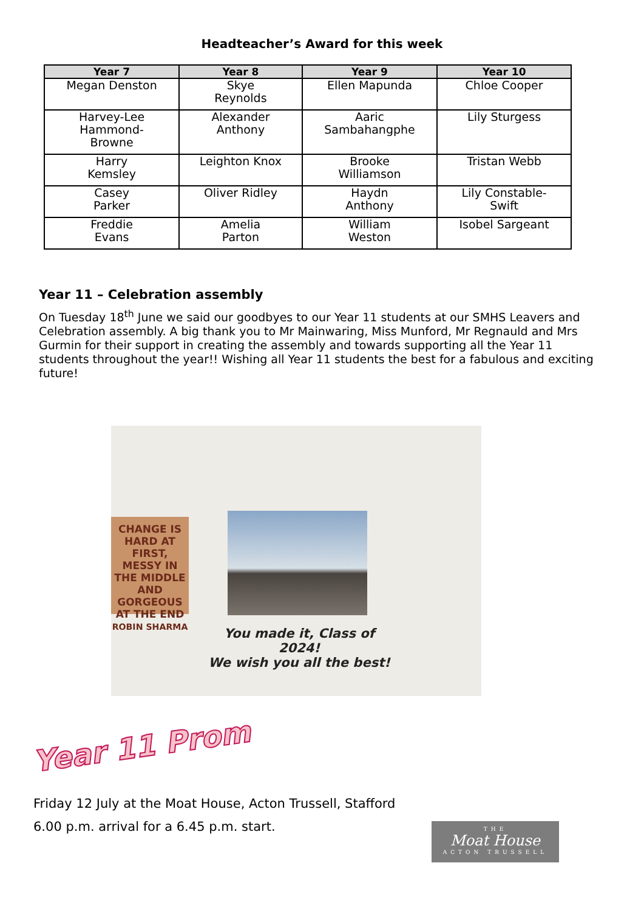Headteacher’s Award for this week
| Year 7 | Year 8 | Year 9 | Year 10 |
| --- | --- | --- | --- |
| Megan Denston | Skye Reynolds | Ellen Mapunda | Chloe Cooper |
| Harvey-Lee Hammond- Browne | Alexander Anthony | Aaric Sambahangphe | Lily Sturgess |
| Harry Kemsley | Leighton Knox | Brooke Williamson | Tristan Webb |
| Casey Parker | Oliver Ridley | Haydn Anthony | Lily Constable- Swift |
| Freddie Evans | Amelia Parton | William Weston | Isobel Sargeant |
Year 11 – Celebration assembly
On Tuesday 18<sup>th</sup> June we said our goodbyes to our Year 11 students at our SMHS Leavers and Celebration assembly. A big thank you to Mr Mainwaring, Miss Munford, Mr Regnauld and Mrs Gurmin for their support in creating the assembly and towards supporting all the Year 11 students throughout the year!! Wishing all Year 11 students the best for a fabulous and exciting future!
CHANGE IS HARD AT FIRST, MESSY IN THE MIDDLE AND GORGEOUS AT THE END
ROBIN SHARMA
You made it, Class of 2024!
We wish you all the best!
Year 11 Prom
Friday 12 July at the Moat House, Acton Trussell, Stafford
6.00 p.m. arrival for a 6.45 p.m. start.
THE
Moat House
ACTON TRUSSELL